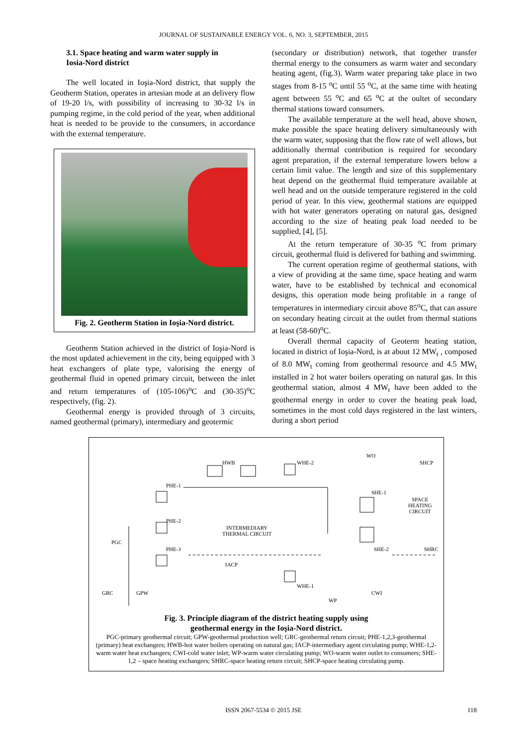JOURNAL OF SUSTAINABLE ENERGY VOL. 6, NO. 3, SEPTEMBER, 2015
3.1. Space heating and warm water supply in
Iosia-Nord district
The well located in Ioşia-Nord district, that supply the Geotherm Station, operates in artesian mode at an delivery flow of 19-20 l/s, with possibility of increasing to 30-32 l/s in pumping regime, in the cold period of the year, when additional heat is needed to be provide to the consumers, in accordance with the external temperature.
Fig. 2. Geotherm Station in Ioşia-Nord district.
Geotherm Station achieved in the district of Ioşia-Nord is the most updated achievement in the city, being equipped with 3 heat exchangers of plate type, valorising the energy of geothermal fluid in opened primary circuit, between the inlet and return temperatures of (105-106)<sup>o</sup>C and (30-35)<sup>o</sup>C respectively, (fig. 2).
Geothermal energy is provided through of 3 circuits, named geothermal (primary), intermediary and geotermic
(secondary or distribution) network, that together transfer thermal energy to the consumers as warm water and secondary heating agent, (fig.3). Warm water preparing take place in two stages from 8-15 <sup>o</sup>C until 55 <sup>o</sup>C, at the same time with heating agent between 55 <sup>o</sup>C and 65 <sup>o</sup>C at the oultet of secondary thermal stations toward consumers.
The available temperature at the well head, above shown, make possible the space heating delivery simultaneously with the warm water, supposing that the flow rate of well allows, but additionally thermal contribution is required for secondary agent preparation, if the external temperature lowers below a certain limit value. The length and size of this supplementary heat depend on the geothermal fluid temperature available at well head and on the outside temperature registered in the cold period of year. In this view, geothermal stations are equipped with hot water generators operating on natural gas, designed according to the size of heating peak load needed to be supplied, [4], [5].
At the return temperature of 30-35 <sup>o</sup>C from primary circuit, geothermal fluid is delivered for bathing and swimming.
The current operation regime of geothermal stations, with a view of providing at the same time, space heating and warm water, have to be established by technical and economical designs, this operation mode being profitable in a range of temperatures in intermediary circuit above 85<sup>o</sup>C, that can assure on secondary heating circuit at the outlet from thermal stations at least (58-60)<sup>o</sup>C.
Overall thermal capacity of Geoterm heating station, located in district of Ioşia-Nord, is at about 12 MW<sub>t</sub> , composed of 8.0 MW<sub>t</sub> coming from geothermal resource and 4.5 MW<sub>t</sub> installed in 2 hot water boilers operating on natural gas. In this geothermal station, almost 4 MW<sub>t</sub> have been added to the geothermal energy in order to cover the heating peak load, sometimes in the most cold days registered in the last winters, during a short period
HWB WHE-2
WO
SHCP
PHE-1
SHE-1
SPACE
HEATING
CIRCUIT
PHE-2
INTERMEDIARY
THERMAL CIRCUIT
PGC
PHE-3 SHE-2 SHRC
IACP
WHE-1
GRC GPW CWI
WP
Fig. 3. Principle diagram of the district heating supply using
geothermal energy in the Ioşia-Nord district.
PGC-primary geothermal circuit; GPW-geothermal production well; GRC-geothermal return circuit; PHE-1,2,3-geothermal (primary) heat exchangers; HWB-hot water boilers operating on natural gas; IACP-intermediary agent circulating pump; WHE-1,2-warm water heat exchangers; CWI-cold water inlet; WP-warm water circulating pump; WO-warm water outlet to consumers; SHE-1,2 – space heating exchangers; SHRC-space heating return circuit; SHCP-space heating circulating pump.
ISSN 2067-5534 © 2015 JSE 118